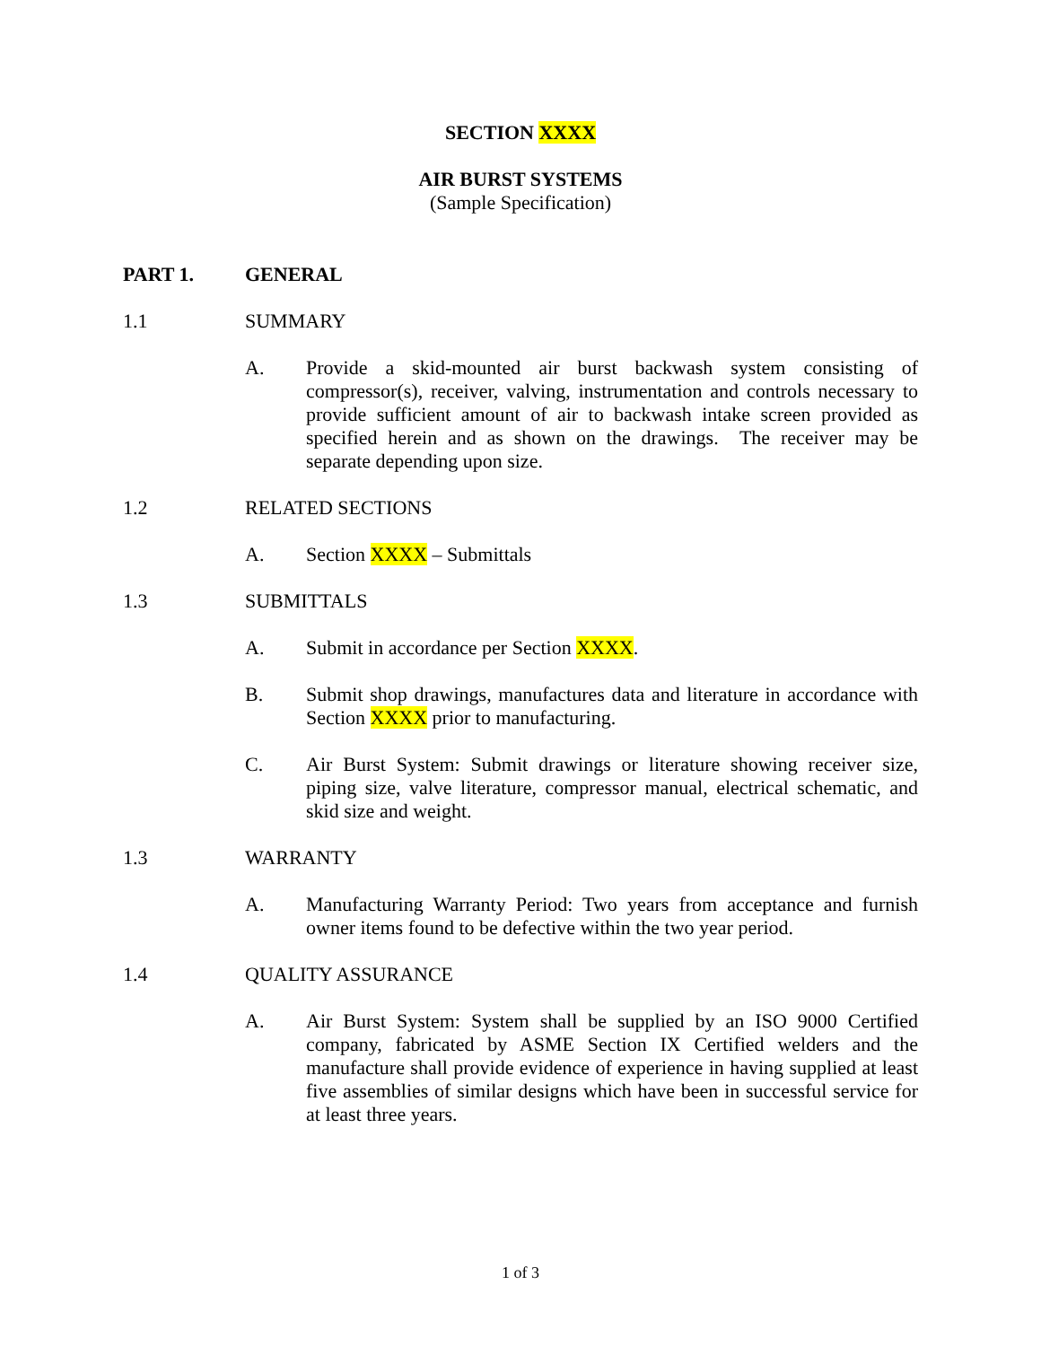SECTION XXXX
AIR BURST SYSTEMS
(Sample Specification)
PART 1. GENERAL
1.1 SUMMARY
A. Provide a skid-mounted air burst backwash system consisting of compressor(s), receiver, valving, instrumentation and controls necessary to provide sufficient amount of air to backwash intake screen provided as specified herein and as shown on the drawings. The receiver may be separate depending upon size.
1.2 RELATED SECTIONS
A. Section XXXX – Submittals
1.3 SUBMITTALS
A. Submit in accordance per Section XXXX.
B. Submit shop drawings, manufactures data and literature in accordance with Section XXXX prior to manufacturing.
C. Air Burst System: Submit drawings or literature showing receiver size, piping size, valve literature, compressor manual, electrical schematic, and skid size and weight.
1.3 WARRANTY
A. Manufacturing Warranty Period: Two years from acceptance and furnish owner items found to be defective within the two year period.
1.4 QUALITY ASSURANCE
A. Air Burst System: System shall be supplied by an ISO 9000 Certified company, fabricated by ASME Section IX Certified welders and the manufacture shall provide evidence of experience in having supplied at least five assemblies of similar designs which have been in successful service for at least three years.
1 of 3